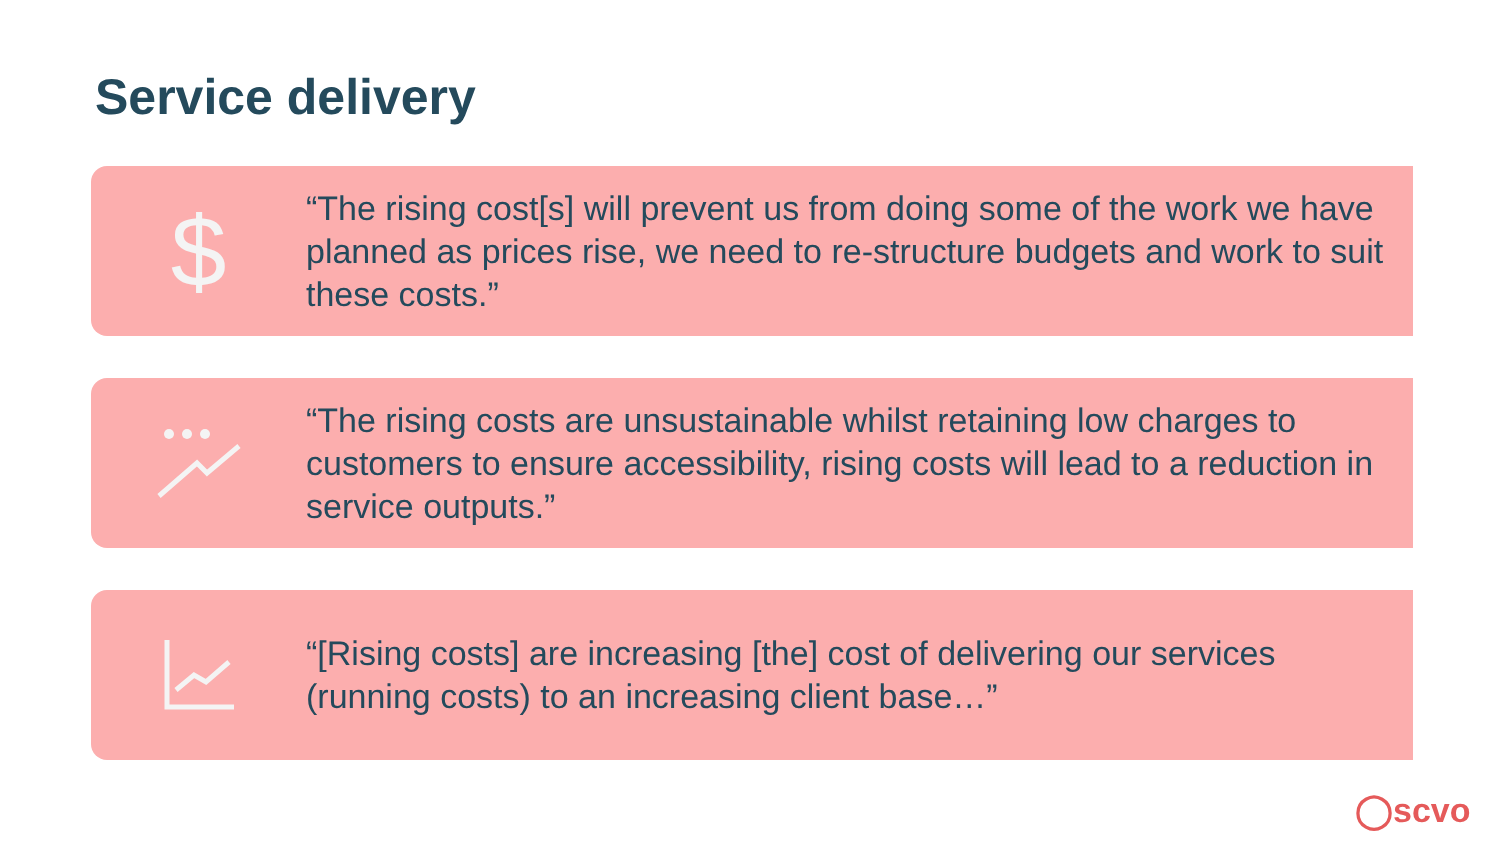Service delivery
$
“The rising cost[s] will prevent us from doing some of the work we have planned as prices rise, we need to re-structure budgets and work to suit these costs.”
“The rising costs are unsustainable whilst retaining low charges to customers to ensure accessibility, rising costs will lead to a reduction in service outputs.”
“[Rising costs] are increasing [the] cost of delivering our services (running costs) to an increasing client base…”
◯scvo